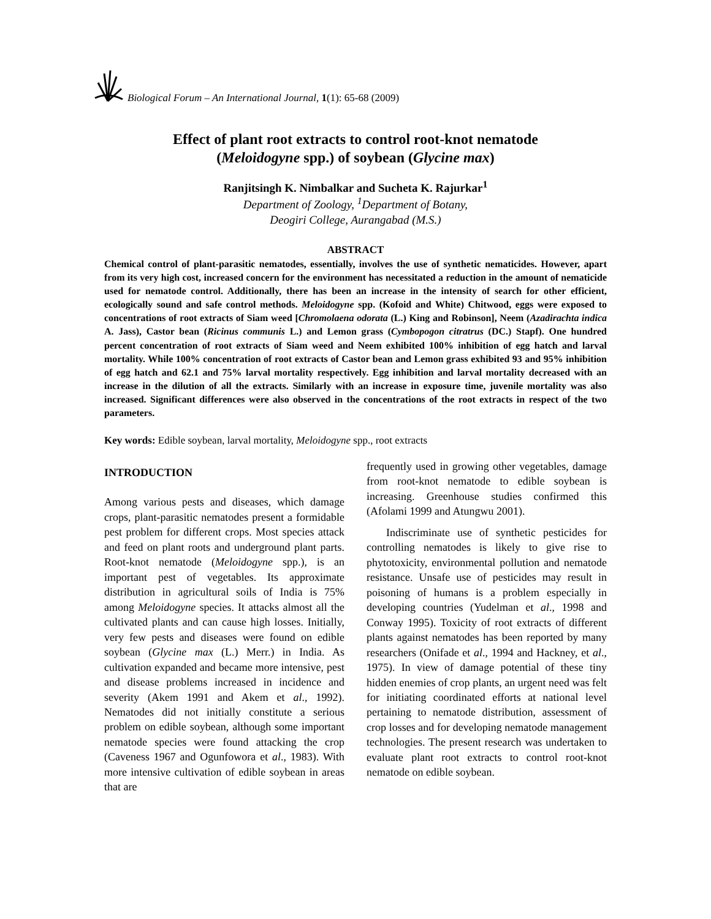Biological Forum – An International Journal, 1(1): 65-68 (2009)
Effect of plant root extracts to control root-knot nematode
(Meloidogyne spp.) of soybean (Glycine max)
Ranjitsingh K. Nimbalkar and Sucheta K. Rajurkar<sup>1</sup>
Department of Zoology, <sup>1</sup>Department of Botany,
Deogiri College, Aurangabad (M.S.)
ABSTRACT
Chemical control of plant-parasitic nematodes, essentially, involves the use of synthetic nematicides. However, apart from its very high cost, increased concern for the environment has necessitated a reduction in the amount of nematicide used for nematode control. Additionally, there has been an increase in the intensity of search for other efficient, ecologically sound and safe control methods. Meloidogyne spp. (Kofoid and White) Chitwood, eggs were exposed to concentrations of root extracts of Siam weed [Chromolaena odorata (L.) King and Robinson], Neem (Azadirachta indica A. Jass), Castor bean (Ricinus communis L.) and Lemon grass (Cymbopogon citratrus (DC.) Stapf). One hundred percent concentration of root extracts of Siam weed and Neem exhibited 100% inhibition of egg hatch and larval mortality. While 100% concentration of root extracts of Castor bean and Lemon grass exhibited 93 and 95% inhibition of egg hatch and 62.1 and 75% larval mortality respectively. Egg inhibition and larval mortality decreased with an increase in the dilution of all the extracts. Similarly with an increase in exposure time, juvenile mortality was also increased. Significant differences were also observed in the concentrations of the root extracts in respect of the two parameters.
Key words: Edible soybean, larval mortality, Meloidogyne spp., root extracts
INTRODUCTION
Among various pests and diseases, which damage crops, plant-parasitic nematodes present a formidable pest problem for different crops. Most species attack and feed on plant roots and underground plant parts. Root-knot nematode (Meloidogyne spp.), is an important pest of vegetables. Its approximate distribution in agricultural soils of India is 75% among Meloidogyne species. It attacks almost all the cultivated plants and can cause high losses. Initially, very few pests and diseases were found on edible soybean (Glycine max (L.) Merr.) in India. As cultivation expanded and became more intensive, pest and disease problems increased in incidence and severity (Akem 1991 and Akem et al., 1992). Nematodes did not initially constitute a serious problem on edible soybean, although some important nematode species were found attacking the crop (Caveness 1967 and Ogunfowora et al., 1983). With more intensive cultivation of edible soybean in areas that are
frequently used in growing other vegetables, damage from root-knot nematode to edible soybean is increasing. Greenhouse studies confirmed this (Afolami 1999 and Atungwu 2001).
Indiscriminate use of synthetic pesticides for controlling nematodes is likely to give rise to phytotoxicity, environmental pollution and nematode resistance. Unsafe use of pesticides may result in poisoning of humans is a problem especially in developing countries (Yudelman et al., 1998 and Conway 1995). Toxicity of root extracts of different plants against nematodes has been reported by many researchers (Onifade et al., 1994 and Hackney, et al., 1975). In view of damage potential of these tiny hidden enemies of crop plants, an urgent need was felt for initiating coordinated efforts at national level pertaining to nematode distribution, assessment of crop losses and for developing nematode management technologies. The present research was undertaken to evaluate plant root extracts to control root-knot nematode on edible soybean.